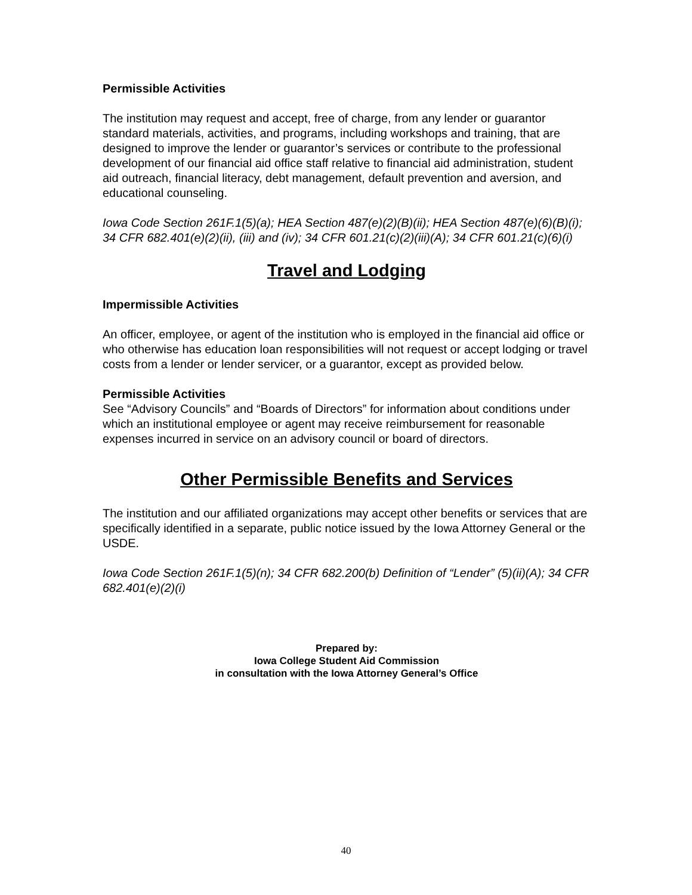Permissible Activities
The institution may request and accept, free of charge, from any lender or guarantor standard materials, activities, and programs, including workshops and training, that are designed to improve the lender or guarantor’s services or contribute to the professional development of our financial aid office staff relative to financial aid administration, student aid outreach, financial literacy, debt management, default prevention and aversion, and educational counseling.
Iowa Code Section 261F.1(5)(a); HEA Section 487(e)(2)(B)(ii); HEA Section 487(e)(6)(B)(i); 34 CFR 682.401(e)(2)(ii), (iii) and (iv); 34 CFR 601.21(c)(2)(iii)(A); 34 CFR 601.21(c)(6)(i)
Travel and Lodging
Impermissible Activities
An officer, employee, or agent of the institution who is employed in the financial aid office or who otherwise has education loan responsibilities will not request or accept lodging or travel costs from a lender or lender servicer, or a guarantor, except as provided below.
Permissible Activities
See “Advisory Councils” and “Boards of Directors” for information about conditions under which an institutional employee or agent may receive reimbursement for reasonable expenses incurred in service on an advisory council or board of directors.
Other Permissible Benefits and Services
The institution and our affiliated organizations may accept other benefits or services that are specifically identified in a separate, public notice issued by the Iowa Attorney General or the USDE.
Iowa Code Section 261F.1(5)(n); 34 CFR 682.200(b) Definition of “Lender” (5)(ii)(A); 34 CFR 682.401(e)(2)(i)
Prepared by:
Iowa College Student Aid Commission
in consultation with the Iowa Attorney General’s Office
40